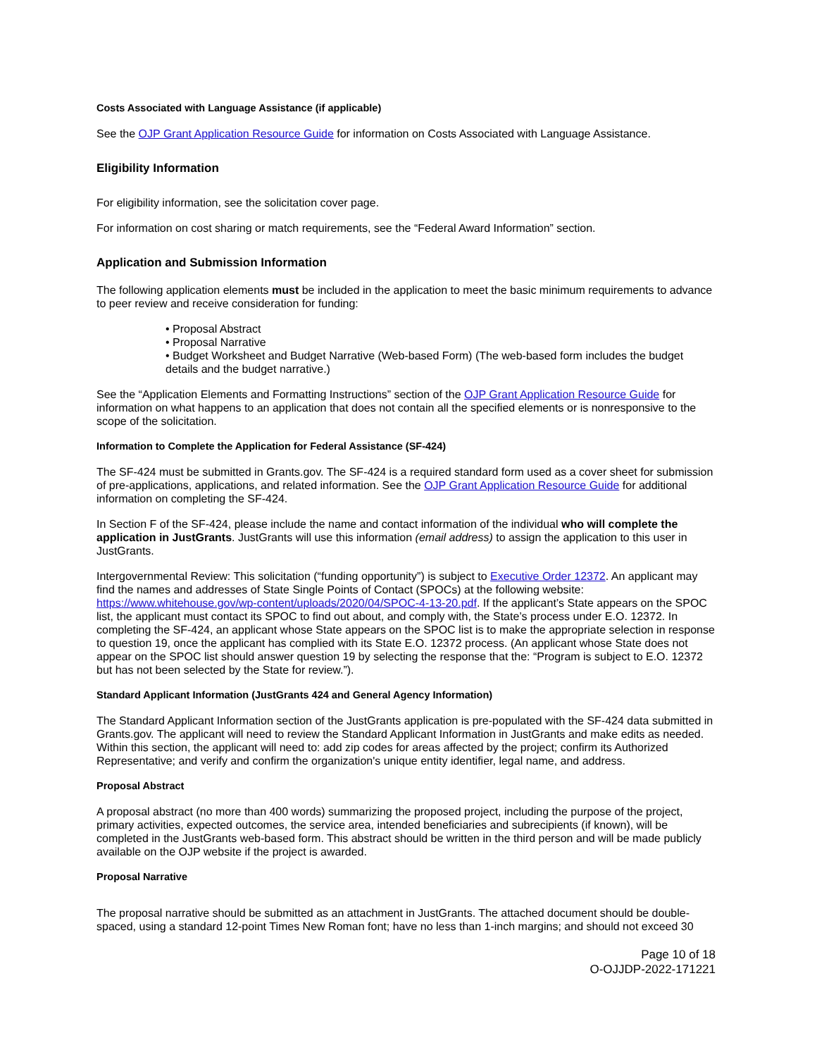Costs Associated with Language Assistance (if applicable)
See the OJP Grant Application Resource Guide for information on Costs Associated with Language Assistance.
Eligibility Information
For eligibility information, see the solicitation cover page.
For information on cost sharing or match requirements, see the “Federal Award Information” section.
Application and Submission Information
The following application elements must be included in the application to meet the basic minimum requirements to advance to peer review and receive consideration for funding:
• Proposal Abstract
• Proposal Narrative
• Budget Worksheet and Budget Narrative (Web-based Form) (The web-based form includes the budget details and the budget narrative.)
See the “Application Elements and Formatting Instructions” section of the OJP Grant Application Resource Guide for information on what happens to an application that does not contain all the specified elements or is nonresponsive to the scope of the solicitation.
Information to Complete the Application for Federal Assistance (SF-424)
The SF-424 must be submitted in Grants.gov. The SF-424 is a required standard form used as a cover sheet for submission of pre-applications, applications, and related information. See the OJP Grant Application Resource Guide for additional information on completing the SF-424.
In Section F of the SF-424, please include the name and contact information of the individual who will complete the application in JustGrants. JustGrants will use this information (email address) to assign the application to this user in JustGrants.
Intergovernmental Review: This solicitation (“funding opportunity”) is subject to Executive Order 12372. An applicant may find the names and addresses of State Single Points of Contact (SPOCs) at the following website: https://www.whitehouse.gov/wp-content/uploads/2020/04/SPOC-4-13-20.pdf. If the applicant’s State appears on the SPOC list, the applicant must contact its SPOC to find out about, and comply with, the State’s process under E.O. 12372. In completing the SF-424, an applicant whose State appears on the SPOC list is to make the appropriate selection in response to question 19, once the applicant has complied with its State E.O. 12372 process. (An applicant whose State does not appear on the SPOC list should answer question 19 by selecting the response that the: “Program is subject to E.O. 12372 but has not been selected by the State for review.”).
Standard Applicant Information (JustGrants 424 and General Agency Information)
The Standard Applicant Information section of the JustGrants application is pre-populated with the SF-424 data submitted in Grants.gov. The applicant will need to review the Standard Applicant Information in JustGrants and make edits as needed. Within this section, the applicant will need to: add zip codes for areas affected by the project; confirm its Authorized Representative; and verify and confirm the organization's unique entity identifier, legal name, and address.
Proposal Abstract
A proposal abstract (no more than 400 words) summarizing the proposed project, including the purpose of the project, primary activities, expected outcomes, the service area, intended beneficiaries and subrecipients (if known), will be completed in the JustGrants web-based form. This abstract should be written in the third person and will be made publicly available on the OJP website if the project is awarded.
Proposal Narrative
The proposal narrative should be submitted as an attachment in JustGrants. The attached document should be double-spaced, using a standard 12-point Times New Roman font; have no less than 1-inch margins; and should not exceed 30
Page 10 of 18
O-OJJDP-2022-171221